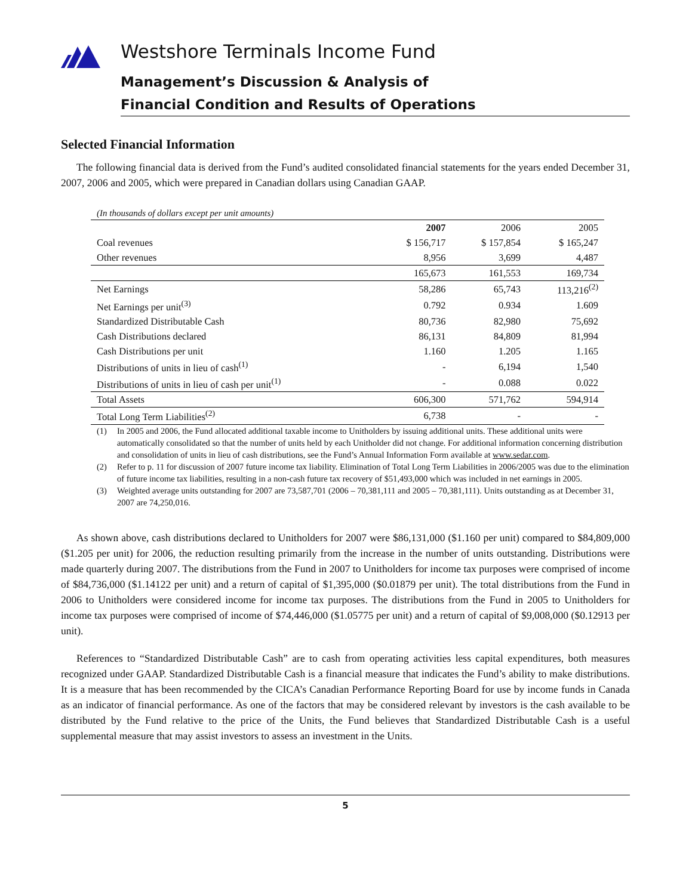Westshore Terminals Income Fund
Management’s Discussion & Analysis of
Financial Condition and Results of Operations
Selected Financial Information
The following financial data is derived from the Fund’s audited consolidated financial statements for the years ended December 31, 2007, 2006 and 2005, which were prepared in Canadian dollars using Canadian GAAP.
(In thousands of dollars except per unit amounts)
| | 2007 | 2006 | 2005 |
| --- | --- | --- | --- |
| Coal revenues | $ 156,717 | $ 157,854 | $ 165,247 |
| Other revenues | 8,956 | 3,699 | 4,487 |
| | 165,673 | 161,553 | 169,734 |
| Net Earnings | 58,286 | 65,743 | 113,216<sup>(2)</sup> |
| Net Earnings per unit<sup>(3)</sup> | 0.792 | 0.934 | 1.609 |
| Standardized Distributable Cash | 80,736 | 82,980 | 75,692 |
| Cash Distributions declared | 86,131 | 84,809 | 81,994 |
| Cash Distributions per unit | 1.160 | 1.205 | 1.165 |
| Distributions of units in lieu of cash<sup>(1)</sup> | - | 6,194 | 1,540 |
| Distributions of units in lieu of cash per unit<sup>(1)</sup> | - | 0.088 | 0.022 |
| Total Assets | 606,300 | 571,762 | 594,914 |
| Total Long Term Liabilities<sup>(2)</sup> | 6,738 | - | - |
(1) In 2005 and 2006, the Fund allocated additional taxable income to Unitholders by issuing additional units. These additional units were automatically consolidated so that the number of units held by each Unitholder did not change. For additional information concerning distribution and consolidation of units in lieu of cash distributions, see the Fund’s Annual Information Form available at www.sedar.com.
(2) Refer to p. 11 for discussion of 2007 future income tax liability. Elimination of Total Long Term Liabilities in 2006/2005 was due to the elimination of future income tax liabilities, resulting in a non-cash future tax recovery of $51,493,000 which was included in net earnings in 2005.
(3) Weighted average units outstanding for 2007 are 73,587,701 (2006 – 70,381,111 and 2005 – 70,381,111). Units outstanding as at December 31, 2007 are 74,250,016.
As shown above, cash distributions declared to Unitholders for 2007 were $86,131,000 ($1.160 per unit) compared to $84,809,000 ($1.205 per unit) for 2006, the reduction resulting primarily from the increase in the number of units outstanding. Distributions were made quarterly during 2007. The distributions from the Fund in 2007 to Unitholders for income tax purposes were comprised of income of $84,736,000 ($1.14122 per unit) and a return of capital of $1,395,000 ($0.01879 per unit). The total distributions from the Fund in 2006 to Unitholders were considered income for income tax purposes. The distributions from the Fund in 2005 to Unitholders for income tax purposes were comprised of income of $74,446,000 ($1.05775 per unit) and a return of capital of $9,008,000 ($0.12913 per unit).
References to “Standardized Distributable Cash” are to cash from operating activities less capital expenditures, both measures recognized under GAAP. Standardized Distributable Cash is a financial measure that indicates the Fund’s ability to make distributions. It is a measure that has been recommended by the CICA’s Canadian Performance Reporting Board for use by income funds in Canada as an indicator of financial performance. As one of the factors that may be considered relevant by investors is the cash available to be distributed by the Fund relative to the price of the Units, the Fund believes that Standardized Distributable Cash is a useful supplemental measure that may assist investors to assess an investment in the Units.
5